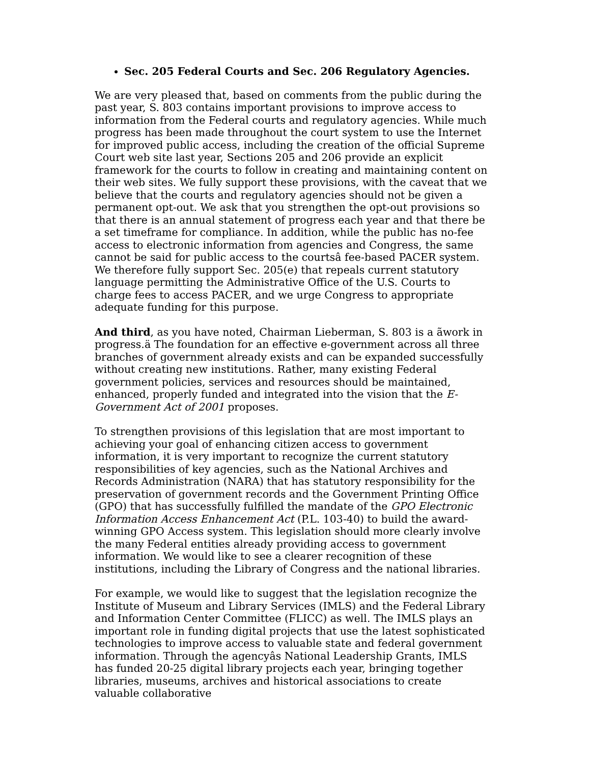Sec. 205 Federal Courts and Sec. 206 Regulatory Agencies.
We are very pleased that, based on comments from the public during the past year, S. 803 contains important provisions to improve access to information from the Federal courts and regulatory agencies. While much progress has been made throughout the court system to use the Internet for improved public access, including the creation of the official Supreme Court web site last year, Sections 205 and 206 provide an explicit framework for the courts to follow in creating and maintaining content on their web sites. We fully support these provisions, with the caveat that we believe that the courts and regulatory agencies should not be given a permanent opt-out. We ask that you strengthen the opt-out provisions so that there is an annual statement of progress each year and that there be a set timeframe for compliance. In addition, while the public has no-fee access to electronic information from agencies and Congress, the same cannot be said for public access to the courtsâ fee-based PACER system. We therefore fully support Sec. 205(e) that repeals current statutory language permitting the Administrative Office of the U.S. Courts to charge fees to access PACER, and we urge Congress to appropriate adequate funding for this purpose.
And third, as you have noted, Chairman Lieberman, S. 803 is a ãwork in progress.ä The foundation for an effective e-government across all three branches of government already exists and can be expanded successfully without creating new institutions. Rather, many existing Federal government policies, services and resources should be maintained, enhanced, properly funded and integrated into the vision that the E-Government Act of 2001 proposes.
To strengthen provisions of this legislation that are most important to achieving your goal of enhancing citizen access to government information, it is very important to recognize the current statutory responsibilities of key agencies, such as the National Archives and Records Administration (NARA) that has statutory responsibility for the preservation of government records and the Government Printing Office (GPO) that has successfully fulfilled the mandate of the GPO Electronic Information Access Enhancement Act (P.L. 103-40) to build the award-winning GPO Access system. This legislation should more clearly involve the many Federal entities already providing access to government information. We would like to see a clearer recognition of these institutions, including the Library of Congress and the national libraries.
For example, we would like to suggest that the legislation recognize the Institute of Museum and Library Services (IMLS) and the Federal Library and Information Center Committee (FLICC) as well. The IMLS plays an important role in funding digital projects that use the latest sophisticated technologies to improve access to valuable state and federal government information. Through the agencyâs National Leadership Grants, IMLS has funded 20-25 digital library projects each year, bringing together libraries, museums, archives and historical associations to create valuable collaborative